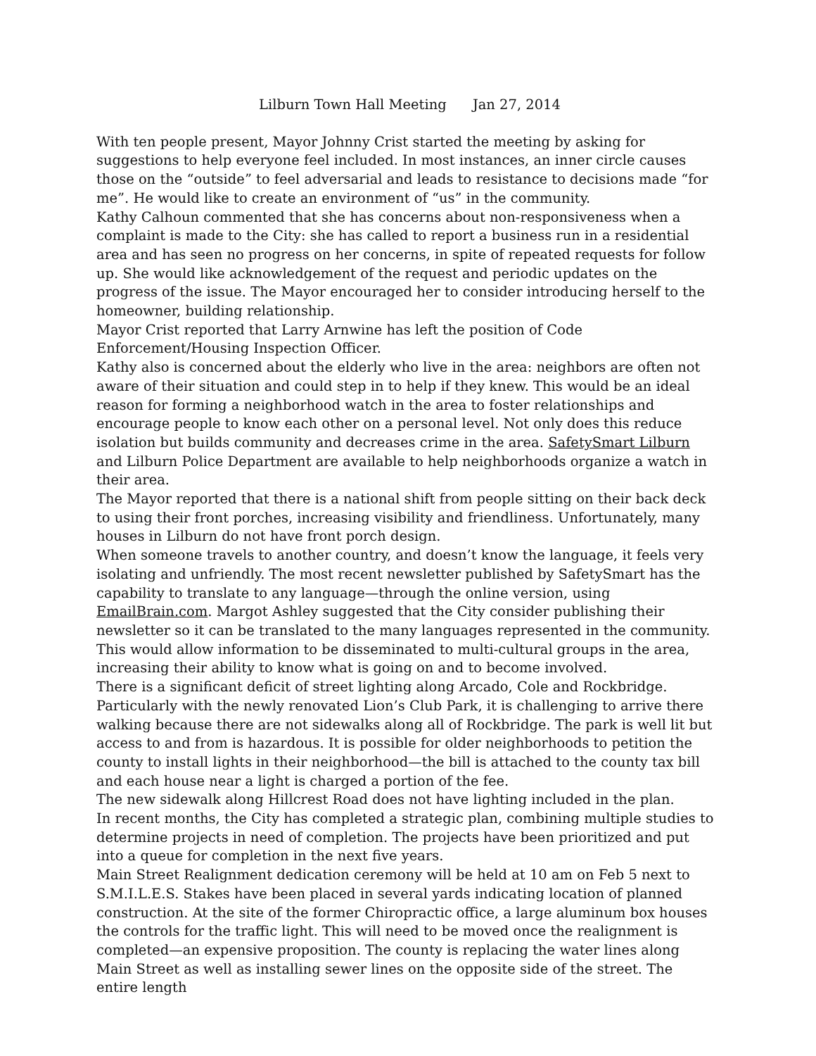Lilburn Town Hall Meeting Jan 27, 2014
With ten people present, Mayor Johnny Crist started the meeting by asking for suggestions to help everyone feel included. In most instances, an inner circle causes those on the “outside” to feel adversarial and leads to resistance to decisions made “for me”. He would like to create an environment of “us” in the community.
Kathy Calhoun commented that she has concerns about non-responsiveness when a complaint is made to the City: she has called to report a business run in a residential area and has seen no progress on her concerns, in spite of repeated requests for follow up. She would like acknowledgement of the request and periodic updates on the progress of the issue. The Mayor encouraged her to consider introducing herself to the homeowner, building relationship.
Mayor Crist reported that Larry Arnwine has left the position of Code Enforcement/Housing Inspection Officer.
Kathy also is concerned about the elderly who live in the area: neighbors are often not aware of their situation and could step in to help if they knew. This would be an ideal reason for forming a neighborhood watch in the area to foster relationships and encourage people to know each other on a personal level. Not only does this reduce isolation but builds community and decreases crime in the area. SafetySmart Lilburn and Lilburn Police Department are available to help neighborhoods organize a watch in their area.
The Mayor reported that there is a national shift from people sitting on their back deck to using their front porches, increasing visibility and friendliness. Unfortunately, many houses in Lilburn do not have front porch design.
When someone travels to another country, and doesn’t know the language, it feels very isolating and unfriendly. The most recent newsletter published by SafetySmart has the capability to translate to any language—through the online version, using EmailBrain.com. Margot Ashley suggested that the City consider publishing their newsletter so it can be translated to the many languages represented in the community. This would allow information to be disseminated to multi-cultural groups in the area, increasing their ability to know what is going on and to become involved.
There is a significant deficit of street lighting along Arcado, Cole and Rockbridge. Particularly with the newly renovated Lion’s Club Park, it is challenging to arrive there walking because there are not sidewalks along all of Rockbridge. The park is well lit but access to and from is hazardous. It is possible for older neighborhoods to petition the county to install lights in their neighborhood—the bill is attached to the county tax bill and each house near a light is charged a portion of the fee.
The new sidewalk along Hillcrest Road does not have lighting included in the plan.
In recent months, the City has completed a strategic plan, combining multiple studies to determine projects in need of completion. The projects have been prioritized and put into a queue for completion in the next five years.
Main Street Realignment dedication ceremony will be held at 10 am on Feb 5 next to S.M.I.L.E.S. Stakes have been placed in several yards indicating location of planned construction. At the site of the former Chiropractic office, a large aluminum box houses the controls for the traffic light. This will need to be moved once the realignment is completed—an expensive proposition. The county is replacing the water lines along Main Street as well as installing sewer lines on the opposite side of the street. The entire length